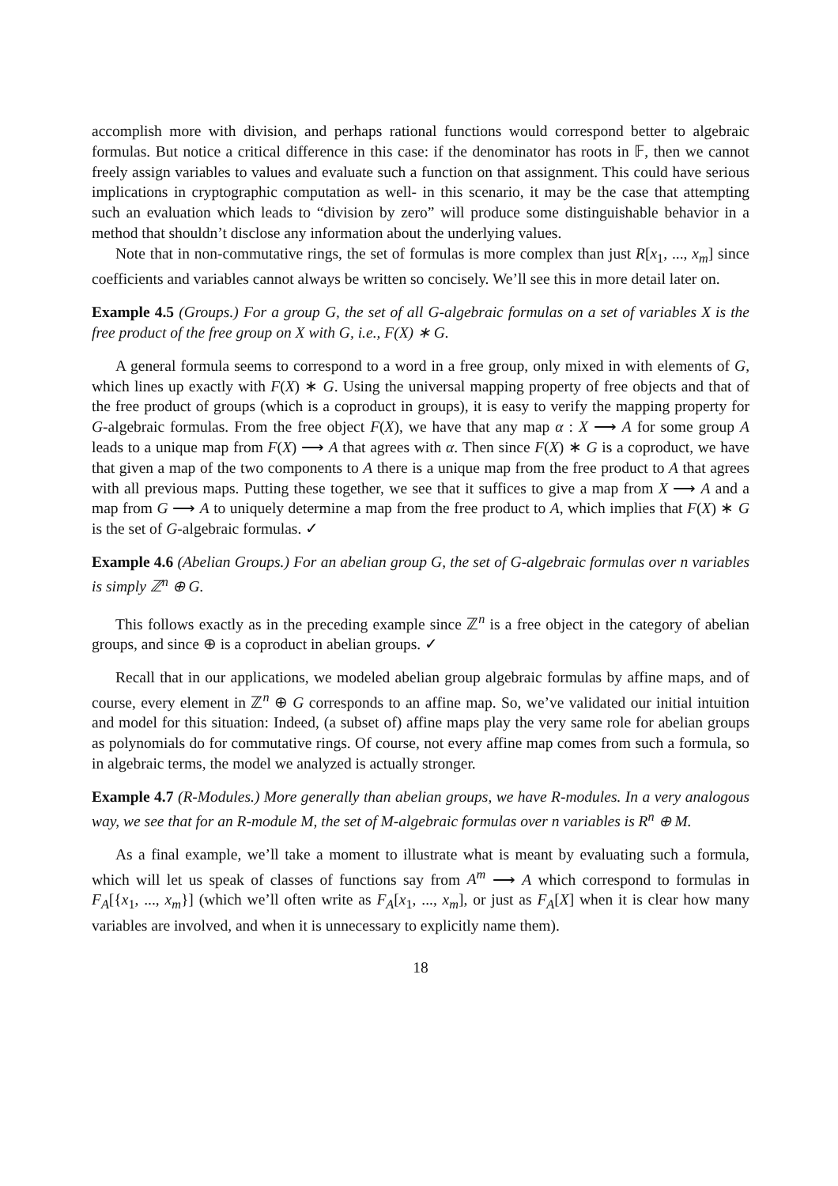accomplish more with division, and perhaps rational functions would correspond better to algebraic formulas. But notice a critical difference in this case: if the denominator has roots in 𝔽, then we cannot freely assign variables to values and evaluate such a function on that assignment. This could have serious implications in cryptographic computation as well- in this scenario, it may be the case that attempting such an evaluation which leads to “division by zero” will produce some distinguishable behavior in a method that shouldn’t disclose any information about the underlying values.
Note that in non-commutative rings, the set of formulas is more complex than just R[x<sub>1</sub>, ..., x<sub>m</sub>] since coefficients and variables cannot always be written so concisely. We’ll see this in more detail later on.
Example 4.5 (Groups.) For a group G, the set of all G-algebraic formulas on a set of variables X is the free product of the free group on X with G, i.e., F(X) ∗ G.
A general formula seems to correspond to a word in a free group, only mixed in with elements of G, which lines up exactly with F(X) ∗ G. Using the universal mapping property of free objects and that of the free product of groups (which is a coproduct in groups), it is easy to verify the mapping property for G-algebraic formulas. From the free object F(X), we have that any map α : X ⟶ A for some group A leads to a unique map from F(X) ⟶ A that agrees with α. Then since F(X) ∗ G is a coproduct, we have that given a map of the two components to A there is a unique map from the free product to A that agrees with all previous maps. Putting these together, we see that it suffices to give a map from X ⟶ A and a map from G ⟶ A to uniquely determine a map from the free product to A, which implies that F(X) ∗ G is the set of G-algebraic formulas. ✓
Example 4.6 (Abelian Groups.) For an abelian group G, the set of G-algebraic formulas over n variables is simply ℤ<sup>n</sup> ⊕ G.
This follows exactly as in the preceding example since ℤ<sup>n</sup> is a free object in the category of abelian groups, and since ⊕ is a coproduct in abelian groups. ✓
Recall that in our applications, we modeled abelian group algebraic formulas by affine maps, and of course, every element in ℤ<sup>n</sup> ⊕ G corresponds to an affine map. So, we’ve validated our initial intuition and model for this situation: Indeed, (a subset of) affine maps play the very same role for abelian groups as polynomials do for commutative rings. Of course, not every affine map comes from such a formula, so in algebraic terms, the model we analyzed is actually stronger.
Example 4.7 (R-Modules.) More generally than abelian groups, we have R-modules. In a very analogous way, we see that for an R-module M, the set of M-algebraic formulas over n variables is R<sup>n</sup> ⊕ M.
As a final example, we’ll take a moment to illustrate what is meant by evaluating such a formula, which will let us speak of classes of functions say from A<sup>m</sup> ⟶ A which correspond to formulas in F<sub>A</sub>[{x<sub>1</sub>, ..., x<sub>m</sub>}] (which we’ll often write as F<sub>A</sub>[x<sub>1</sub>, ..., x<sub>m</sub>], or just as F<sub>A</sub>[X] when it is clear how many variables are involved, and when it is unnecessary to explicitly name them).
18